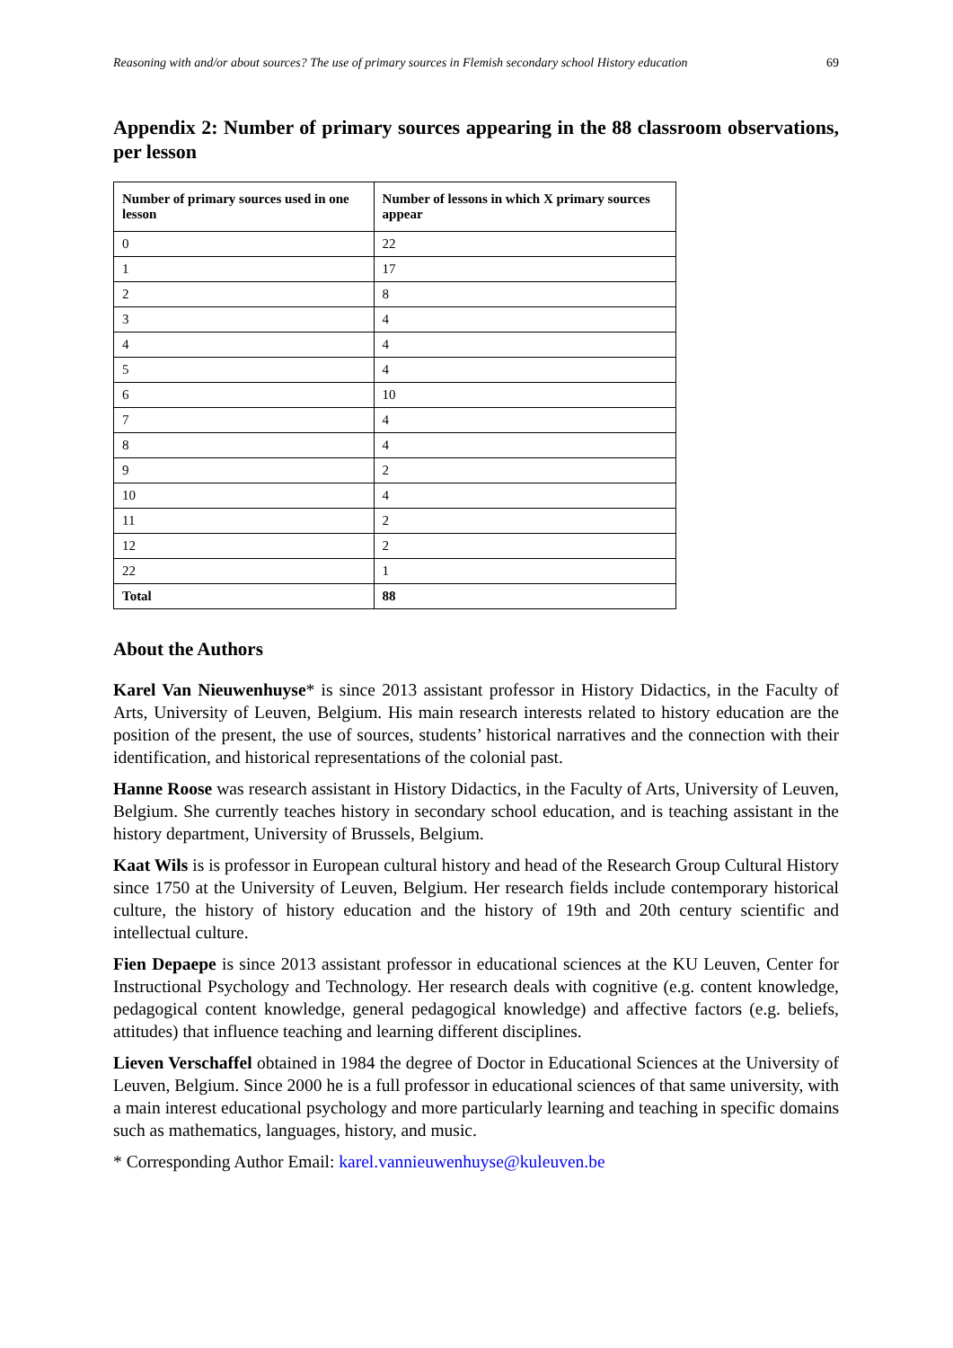Reasoning with and/or about sources? The use of primary sources in Flemish secondary school History education 69
Appendix 2: Number of primary sources appearing in the 88 classroom observations, per lesson
| Number of primary sources used in one lesson | Number of lessons in which X primary sources appear |
| --- | --- |
| 0 | 22 |
| 1 | 17 |
| 2 | 8 |
| 3 | 4 |
| 4 | 4 |
| 5 | 4 |
| 6 | 10 |
| 7 | 4 |
| 8 | 4 |
| 9 | 2 |
| 10 | 4 |
| 11 | 2 |
| 12 | 2 |
| 22 | 1 |
| Total | 88 |
About the Authors
Karel Van Nieuwenhuyse* is since 2013 assistant professor in History Didactics, in the Faculty of Arts, University of Leuven, Belgium. His main research interests related to history education are the position of the present, the use of sources, students’ historical narratives and the connection with their identification, and historical representations of the colonial past.
Hanne Roose was research assistant in History Didactics, in the Faculty of Arts, University of Leuven, Belgium. She currently teaches history in secondary school education, and is teaching assistant in the history department, University of Brussels, Belgium.
Kaat Wils is is professor in European cultural history and head of the Research Group Cultural History since 1750 at the University of Leuven, Belgium. Her research fields include contemporary historical culture, the history of history education and the history of 19th and 20th century scientific and intellectual culture.
Fien Depaepe is since 2013 assistant professor in educational sciences at the KU Leuven, Center for Instructional Psychology and Technology. Her research deals with cognitive (e.g. content knowledge, pedagogical content knowledge, general pedagogical knowledge) and affective factors (e.g. beliefs, attitudes) that influence teaching and learning different disciplines.
Lieven Verschaffel obtained in 1984 the degree of Doctor in Educational Sciences at the University of Leuven, Belgium. Since 2000 he is a full professor in educational sciences of that same university, with a main interest educational psychology and more particularly learning and teaching in specific domains such as mathematics, languages, history, and music.
* Corresponding Author Email: karel.vannieuwenhuyse@kuleuven.be